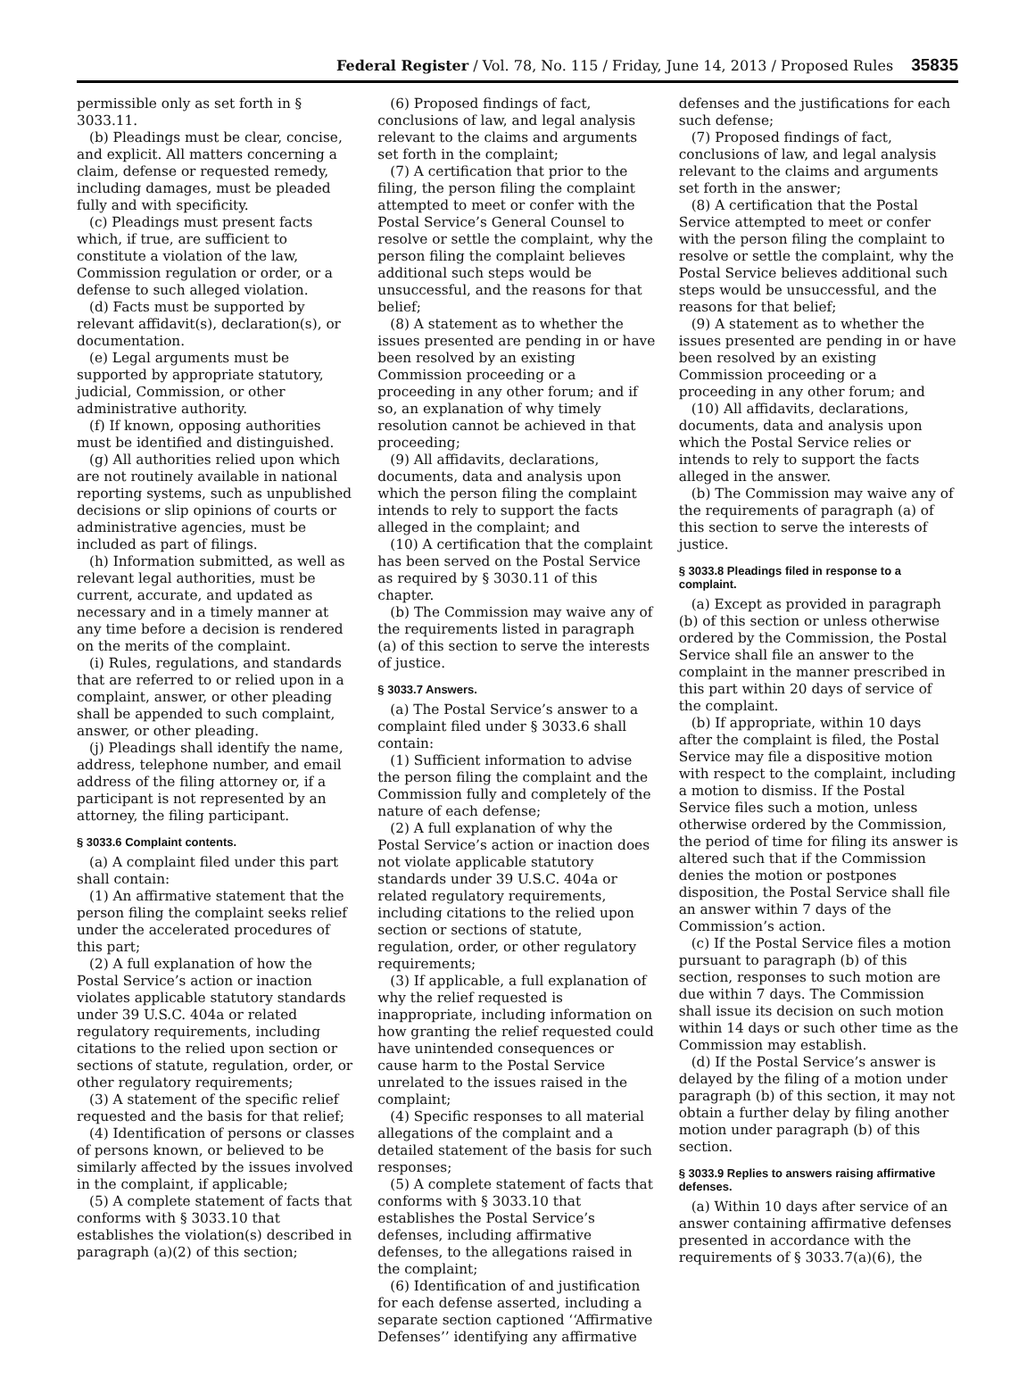Federal Register / Vol. 78, No. 115 / Friday, June 14, 2013 / Proposed Rules 35835
permissible only as set forth in § 3033.11.
(b) Pleadings must be clear, concise, and explicit. All matters concerning a claim, defense or requested remedy, including damages, must be pleaded fully and with specificity.
(c) Pleadings must present facts which, if true, are sufficient to constitute a violation of the law, Commission regulation or order, or a defense to such alleged violation.
(d) Facts must be supported by relevant affidavit(s), declaration(s), or documentation.
(e) Legal arguments must be supported by appropriate statutory, judicial, Commission, or other administrative authority.
(f) If known, opposing authorities must be identified and distinguished.
(g) All authorities relied upon which are not routinely available in national reporting systems, such as unpublished decisions or slip opinions of courts or administrative agencies, must be included as part of filings.
(h) Information submitted, as well as relevant legal authorities, must be current, accurate, and updated as necessary and in a timely manner at any time before a decision is rendered on the merits of the complaint.
(i) Rules, regulations, and standards that are referred to or relied upon in a complaint, answer, or other pleading shall be appended to such complaint, answer, or other pleading.
(j) Pleadings shall identify the name, address, telephone number, and email address of the filing attorney or, if a participant is not represented by an attorney, the filing participant.
§ 3033.6 Complaint contents.
(a) A complaint filed under this part shall contain:
(1) An affirmative statement that the person filing the complaint seeks relief under the accelerated procedures of this part;
(2) A full explanation of how the Postal Service’s action or inaction violates applicable statutory standards under 39 U.S.C. 404a or related regulatory requirements, including citations to the relied upon section or sections of statute, regulation, order, or other regulatory requirements;
(3) A statement of the specific relief requested and the basis for that relief;
(4) Identification of persons or classes of persons known, or believed to be similarly affected by the issues involved in the complaint, if applicable;
(5) A complete statement of facts that conforms with § 3033.10 that establishes the violation(s) described in paragraph (a)(2) of this section;
(6) Proposed findings of fact, conclusions of law, and legal analysis relevant to the claims and arguments set forth in the complaint;
(7) A certification that prior to the filing, the person filing the complaint attempted to meet or confer with the Postal Service’s General Counsel to resolve or settle the complaint, why the person filing the complaint believes additional such steps would be unsuccessful, and the reasons for that belief;
(8) A statement as to whether the issues presented are pending in or have been resolved by an existing Commission proceeding or a proceeding in any other forum; and if so, an explanation of why timely resolution cannot be achieved in that proceeding;
(9) All affidavits, declarations, documents, data and analysis upon which the person filing the complaint intends to rely to support the facts alleged in the complaint; and
(10) A certification that the complaint has been served on the Postal Service as required by § 3030.11 of this chapter.
(b) The Commission may waive any of the requirements listed in paragraph (a) of this section to serve the interests of justice.
§ 3033.7 Answers.
(a) The Postal Service’s answer to a complaint filed under § 3033.6 shall contain:
(1) Sufficient information to advise the person filing the complaint and the Commission fully and completely of the nature of each defense;
(2) A full explanation of why the Postal Service’s action or inaction does not violate applicable statutory standards under 39 U.S.C. 404a or related regulatory requirements, including citations to the relied upon section or sections of statute, regulation, order, or other regulatory requirements;
(3) If applicable, a full explanation of why the relief requested is inappropriate, including information on how granting the relief requested could have unintended consequences or cause harm to the Postal Service unrelated to the issues raised in the complaint;
(4) Specific responses to all material allegations of the complaint and a detailed statement of the basis for such responses;
(5) A complete statement of facts that conforms with § 3033.10 that establishes the Postal Service’s defenses, including affirmative defenses, to the allegations raised in the complaint;
(6) Identification of and justification for each defense asserted, including a separate section captioned ‘‘Affirmative Defenses’’ identifying any affirmative
defenses and the justifications for each such defense;
(7) Proposed findings of fact, conclusions of law, and legal analysis relevant to the claims and arguments set forth in the answer;
(8) A certification that the Postal Service attempted to meet or confer with the person filing the complaint to resolve or settle the complaint, why the Postal Service believes additional such steps would be unsuccessful, and the reasons for that belief;
(9) A statement as to whether the issues presented are pending in or have been resolved by an existing Commission proceeding or a proceeding in any other forum; and
(10) All affidavits, declarations, documents, data and analysis upon which the Postal Service relies or intends to rely to support the facts alleged in the answer.
(b) The Commission may waive any of the requirements of paragraph (a) of this section to serve the interests of justice.
§ 3033.8 Pleadings filed in response to a complaint.
(a) Except as provided in paragraph (b) of this section or unless otherwise ordered by the Commission, the Postal Service shall file an answer to the complaint in the manner prescribed in this part within 20 days of service of the complaint.
(b) If appropriate, within 10 days after the complaint is filed, the Postal Service may file a dispositive motion with respect to the complaint, including a motion to dismiss. If the Postal Service files such a motion, unless otherwise ordered by the Commission, the period of time for filing its answer is altered such that if the Commission denies the motion or postpones disposition, the Postal Service shall file an answer within 7 days of the Commission’s action.
(c) If the Postal Service files a motion pursuant to paragraph (b) of this section, responses to such motion are due within 7 days. The Commission shall issue its decision on such motion within 14 days or such other time as the Commission may establish.
(d) If the Postal Service’s answer is delayed by the filing of a motion under paragraph (b) of this section, it may not obtain a further delay by filing another motion under paragraph (b) of this section.
§ 3033.9 Replies to answers raising affirmative defenses.
(a) Within 10 days after service of an answer containing affirmative defenses presented in accordance with the requirements of § 3033.7(a)(6), the